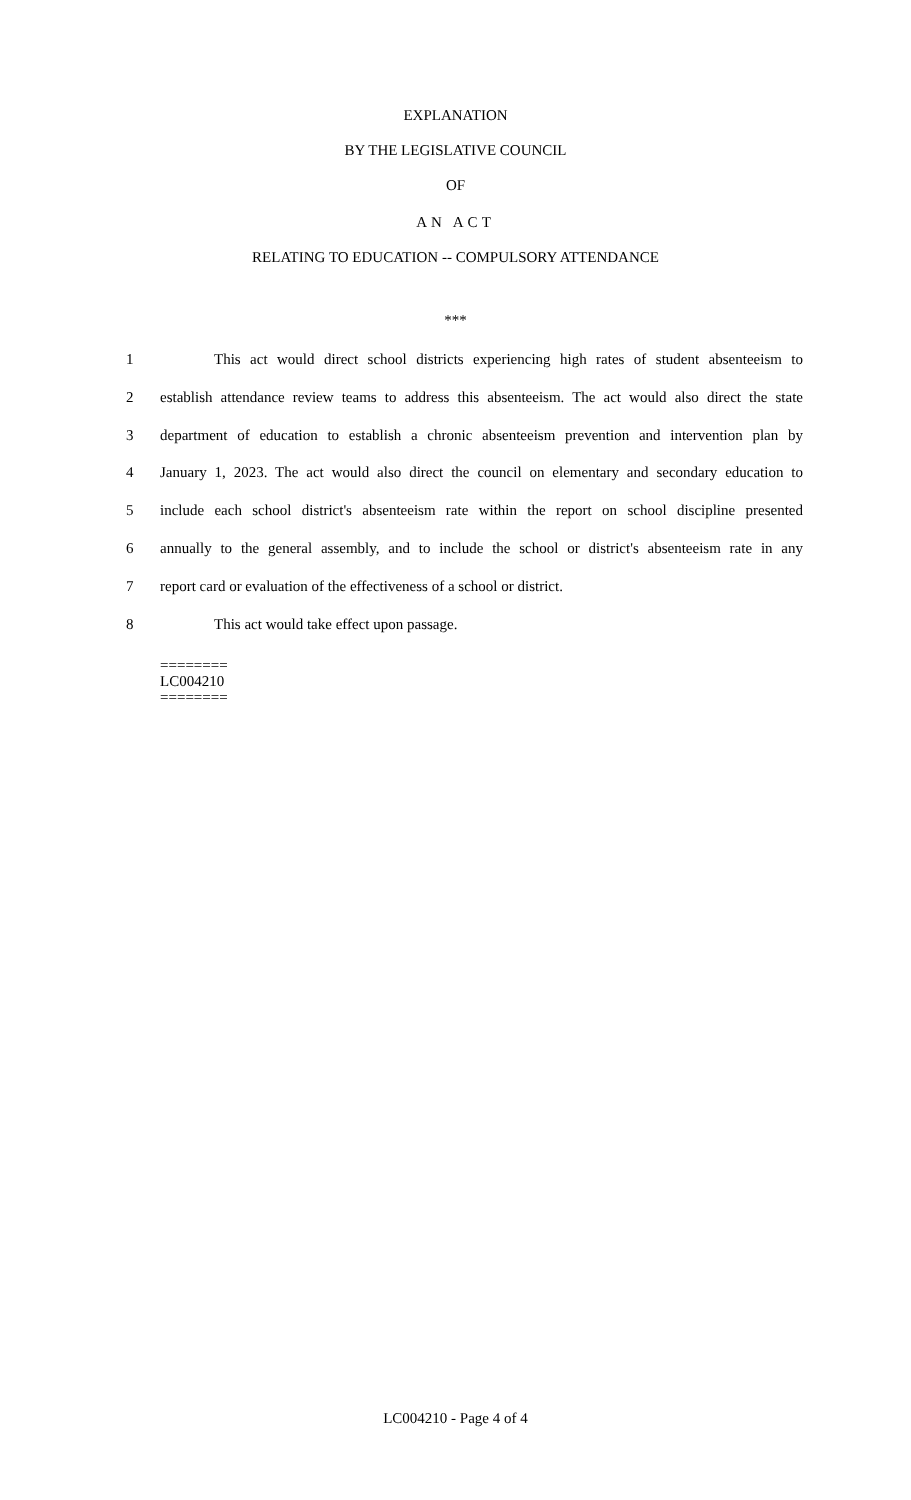EXPLANATION
BY THE LEGISLATIVE COUNCIL
OF
AN ACT
RELATING TO EDUCATION -- COMPULSORY ATTENDANCE
***
1 This act would direct school districts experiencing high rates of student absenteeism to
2 establish attendance review teams to address this absenteeism. The act would also direct the state
3 department of education to establish a chronic absenteeism prevention and intervention plan by
4 January 1, 2023. The act would also direct the council on elementary and secondary education to
5 include each school district's absenteeism rate within the report on school discipline presented
6 annually to the general assembly, and to include the school or district's absenteeism rate in any
7 report card or evaluation of the effectiveness of a school or district.
8 This act would take effect upon passage.
========
LC004210
========
LC004210 - Page 4 of 4